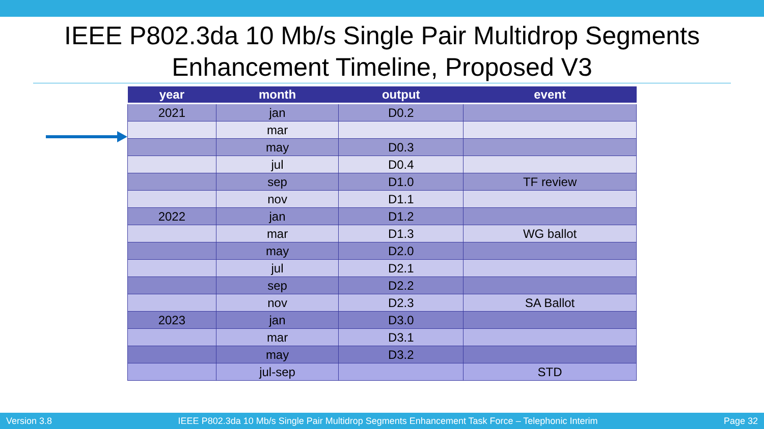IEEE P802.3da 10 Mb/s Single Pair Multidrop Segments
Enhancement Timeline, Proposed V3
| year | month | output | event |
| --- | --- | --- | --- |
| 2021 | jan | D0.2 | |
| | mar | | |
| | may | D0.3 | |
| | jul | D0.4 | |
| | sep | D1.0 | TF review |
| | nov | D1.1 | |
| 2022 | jan | D1.2 | |
| | mar | D1.3 | WG ballot |
| | may | D2.0 | |
| | jul | D2.1 | |
| | sep | D2.2 | |
| | nov | D2.3 | SA Ballot |
| 2023 | jan | D3.0 | |
| | mar | D3.1 | |
| | may | D3.2 | |
| | jul-sep | | STD |
Version 3.8 IEEE P802.3da 10 Mb/s Single Pair Multidrop Segments Enhancement Task Force – Telephonic Interim Page 32